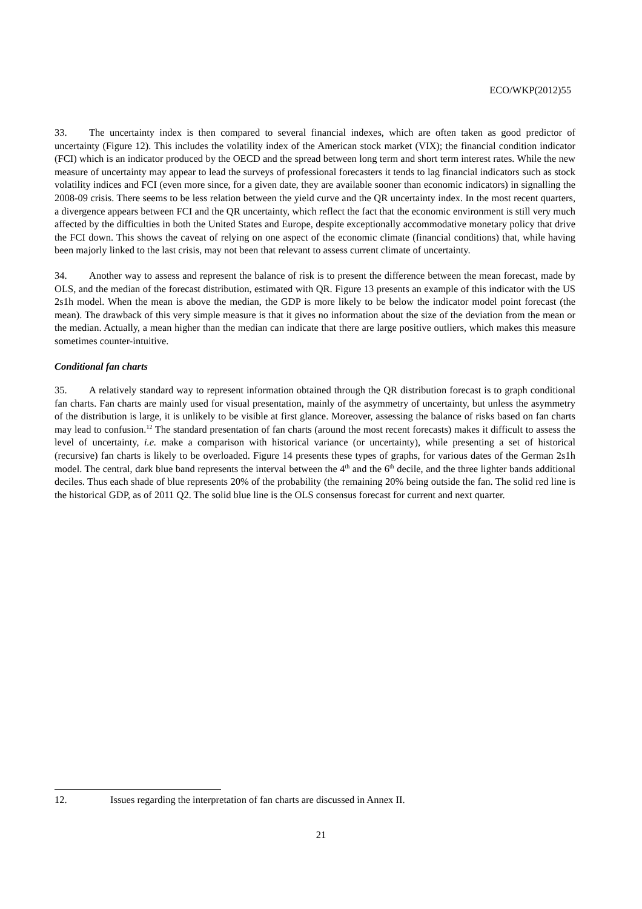ECO/WKP(2012)55
33. The uncertainty index is then compared to several financial indexes, which are often taken as good predictor of uncertainty (Figure 12). This includes the volatility index of the American stock market (VIX); the financial condition indicator (FCI) which is an indicator produced by the OECD and the spread between long term and short term interest rates. While the new measure of uncertainty may appear to lead the surveys of professional forecasters it tends to lag financial indicators such as stock volatility indices and FCI (even more since, for a given date, they are available sooner than economic indicators) in signalling the 2008-09 crisis. There seems to be less relation between the yield curve and the QR uncertainty index. In the most recent quarters, a divergence appears between FCI and the QR uncertainty, which reflect the fact that the economic environment is still very much affected by the difficulties in both the United States and Europe, despite exceptionally accommodative monetary policy that drive the FCI down. This shows the caveat of relying on one aspect of the economic climate (financial conditions) that, while having been majorly linked to the last crisis, may not been that relevant to assess current climate of uncertainty.
34. Another way to assess and represent the balance of risk is to present the difference between the mean forecast, made by OLS, and the median of the forecast distribution, estimated with QR. Figure 13 presents an example of this indicator with the US 2s1h model. When the mean is above the median, the GDP is more likely to be below the indicator model point forecast (the mean). The drawback of this very simple measure is that it gives no information about the size of the deviation from the mean or the median. Actually, a mean higher than the median can indicate that there are large positive outliers, which makes this measure sometimes counter-intuitive.
Conditional fan charts
35. A relatively standard way to represent information obtained through the QR distribution forecast is to graph conditional fan charts. Fan charts are mainly used for visual presentation, mainly of the asymmetry of uncertainty, but unless the asymmetry of the distribution is large, it is unlikely to be visible at first glance. Moreover, assessing the balance of risks based on fan charts may lead to confusion.<sup>12</sup> The standard presentation of fan charts (around the most recent forecasts) makes it difficult to assess the level of uncertainty, i.e. make a comparison with historical variance (or uncertainty), while presenting a set of historical (recursive) fan charts is likely to be overloaded. Figure 14 presents these types of graphs, for various dates of the German 2s1h model. The central, dark blue band represents the interval between the 4<sup>th</sup> and the 6<sup>th</sup> decile, and the three lighter bands additional deciles. Thus each shade of blue represents 20% of the probability (the remaining 20% being outside the fan. The solid red line is the historical GDP, as of 2011 Q2. The solid blue line is the OLS consensus forecast for current and next quarter.
12. Issues regarding the interpretation of fan charts are discussed in Annex II.
21